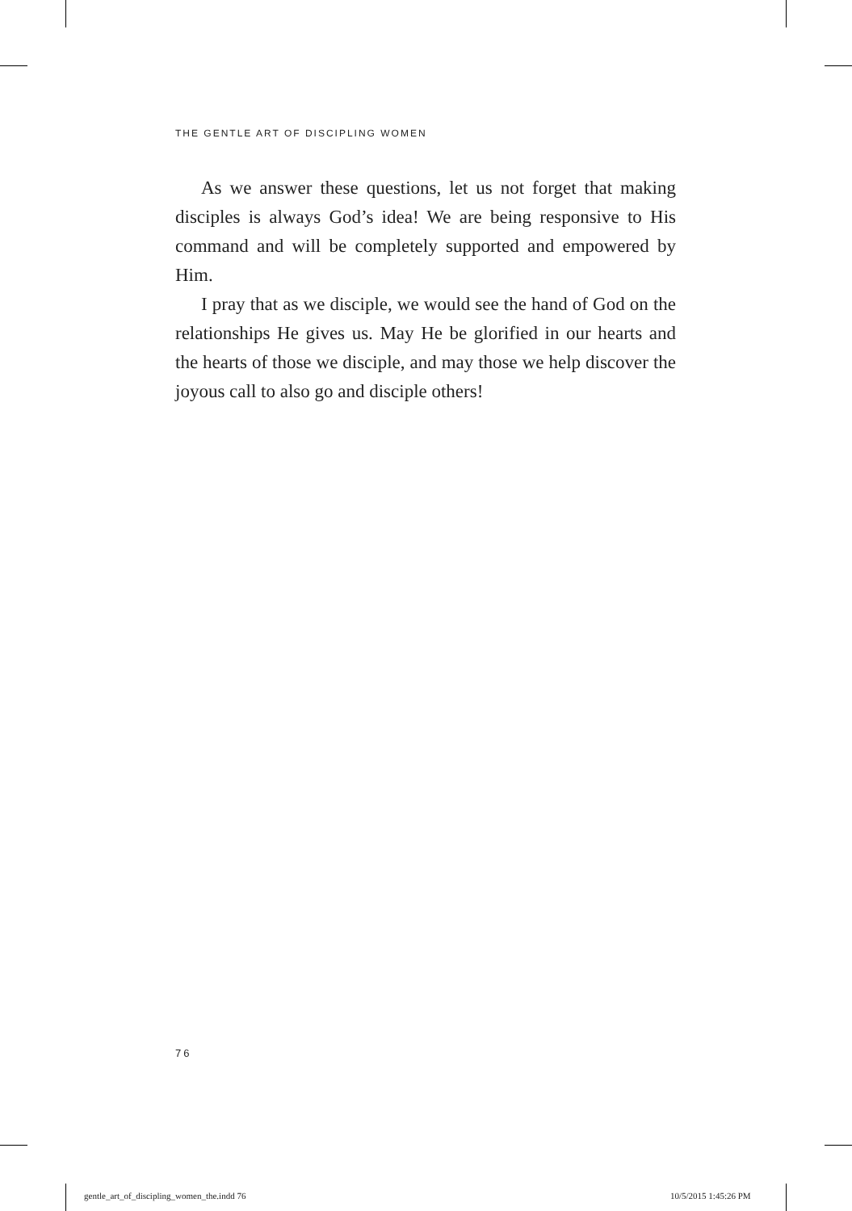THE GENTLE ART OF DISCIPLING WOMEN
As we answer these questions, let us not forget that making disciples is always God’s idea! We are being responsive to His command and will be completely supported and empowered by Him.
I pray that as we disciple, we would see the hand of God on the relationships He gives us. May He be glorified in our hearts and the hearts of those we disciple, and may those we help discover the joyous call to also go and disciple others!
76
gentle_art_of_discipling_women_the.indd 76
10/5/2015 1:45:26 PM